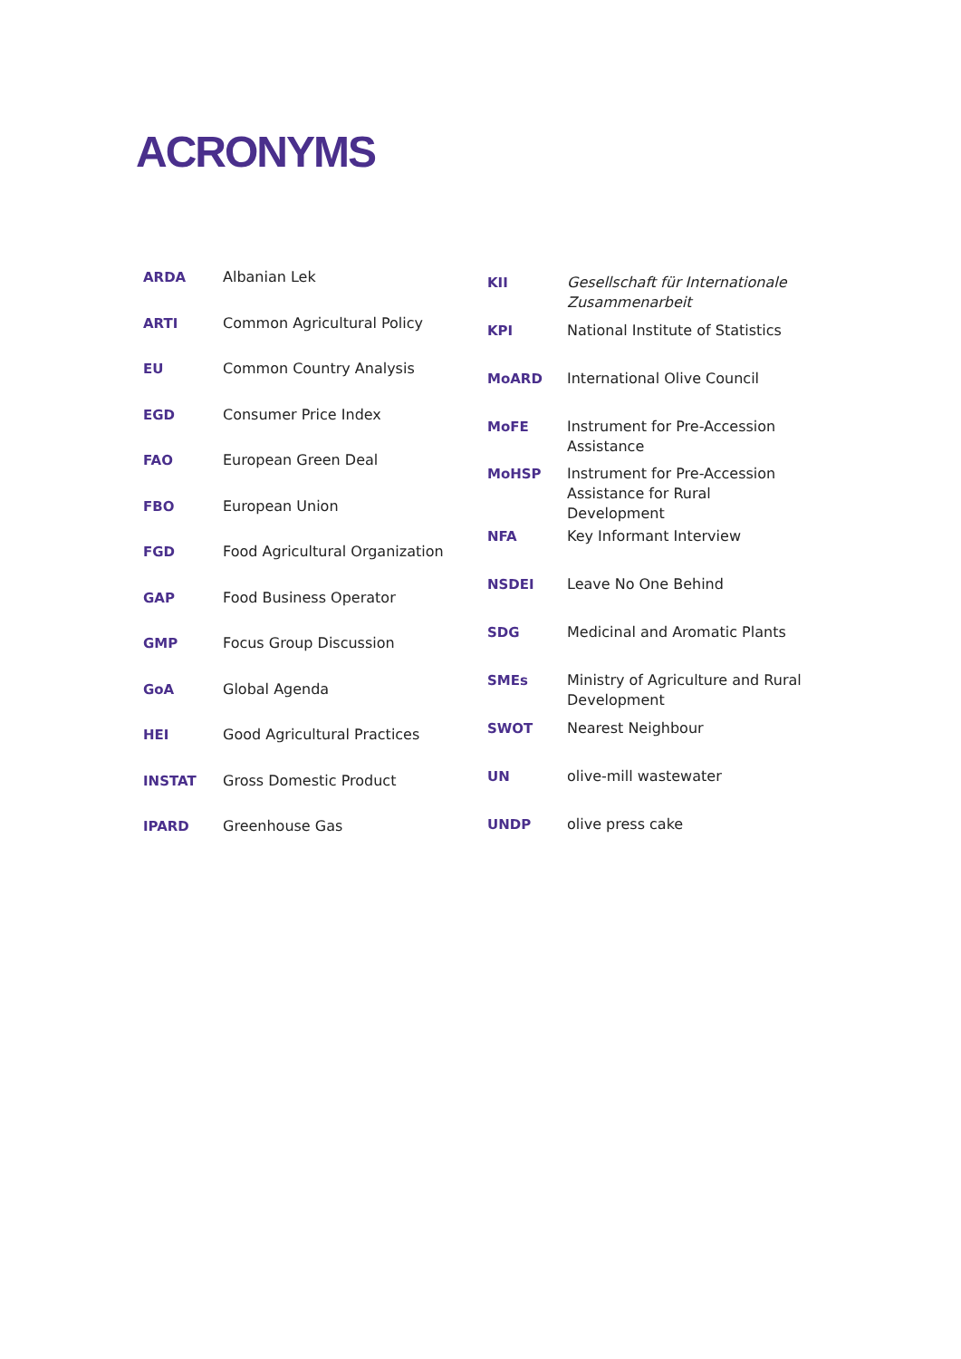ACRONYMS
| ARDA | Albanian Lek |
| ARTI | Common Agricultural Policy |
| EU | Common Country Analysis |
| EGD | Consumer Price Index |
| FAO | European Green Deal |
| FBO | European Union |
| FGD | Food Agricultural Organization |
| GAP | Food Business Operator |
| GMP | Focus Group Discussion |
| GoA | Global Agenda |
| HEI | Good Agricultural Practices |
| INSTAT | Gross Domestic Product |
| IPARD | Greenhouse Gas |
| KII | Gesellschaft für Internationale Zusammenarbeit |
| KPI | National Institute of Statistics |
| MoARD | International Olive Council |
| MoFE | Instrument for Pre-Accession Assistance |
| MoHSP | Instrument for Pre-Accession Assistance for Rural Development |
| NFA | Key Informant Interview |
| NSDEI | Leave No One Behind |
| SDG | Medicinal and Aromatic Plants |
| SMEs | Ministry of Agriculture and Rural Development |
| SWOT | Nearest Neighbour |
| UN | olive-mill wastewater |
| UNDP | olive press cake |